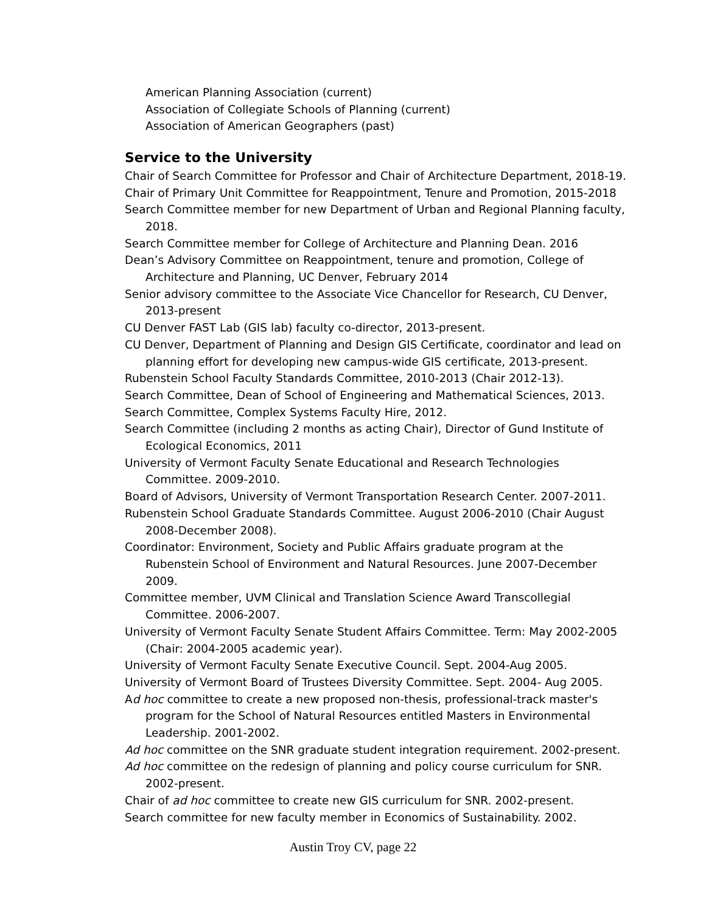American Planning Association (current)
Association of Collegiate Schools of Planning (current)
Association of American Geographers (past)
Service to the University
Chair of Search Committee for Professor and Chair of Architecture Department, 2018-19.
Chair of Primary Unit Committee for Reappointment, Tenure and Promotion, 2015-2018
Search Committee member for new Department of Urban and Regional Planning faculty, 2018.
Search Committee member for College of Architecture and Planning Dean. 2016
Dean’s Advisory Committee on Reappointment, tenure and promotion, College of Architecture and Planning, UC Denver, February 2014
Senior advisory committee to the Associate Vice Chancellor for Research, CU Denver, 2013-present
CU Denver FAST Lab (GIS lab) faculty co-director, 2013-present.
CU Denver, Department of Planning and Design GIS Certificate, coordinator and lead on planning effort for developing new campus-wide GIS certificate, 2013-present.
Rubenstein School Faculty Standards Committee, 2010-2013 (Chair 2012-13).
Search Committee, Dean of School of Engineering and Mathematical Sciences, 2013.
Search Committee, Complex Systems Faculty Hire, 2012.
Search Committee (including 2 months as acting Chair), Director of Gund Institute of Ecological Economics, 2011
University of Vermont Faculty Senate Educational and Research Technologies Committee. 2009-2010.
Board of Advisors, University of Vermont Transportation Research Center. 2007-2011.
Rubenstein School Graduate Standards Committee. August 2006-2010 (Chair August 2008-December 2008).
Coordinator: Environment, Society and Public Affairs graduate program at the Rubenstein School of Environment and Natural Resources. June 2007-December 2009.
Committee member, UVM Clinical and Translation Science Award Transcollegial Committee. 2006-2007.
University of Vermont Faculty Senate Student Affairs Committee. Term: May 2002-2005 (Chair: 2004-2005 academic year).
University of Vermont Faculty Senate Executive Council. Sept. 2004-Aug 2005.
University of Vermont Board of Trustees Diversity Committee. Sept. 2004- Aug 2005.
Ad hoc committee to create a new proposed non-thesis, professional-track master's program for the School of Natural Resources entitled Masters in Environmental Leadership. 2001-2002.
Ad hoc committee on the SNR graduate student integration requirement. 2002-present.
Ad hoc committee on the redesign of planning and policy course curriculum for SNR. 2002-present.
Chair of ad hoc committee to create new GIS curriculum for SNR. 2002-present.
Search committee for new faculty member in Economics of Sustainability. 2002.
Austin Troy CV, page 22